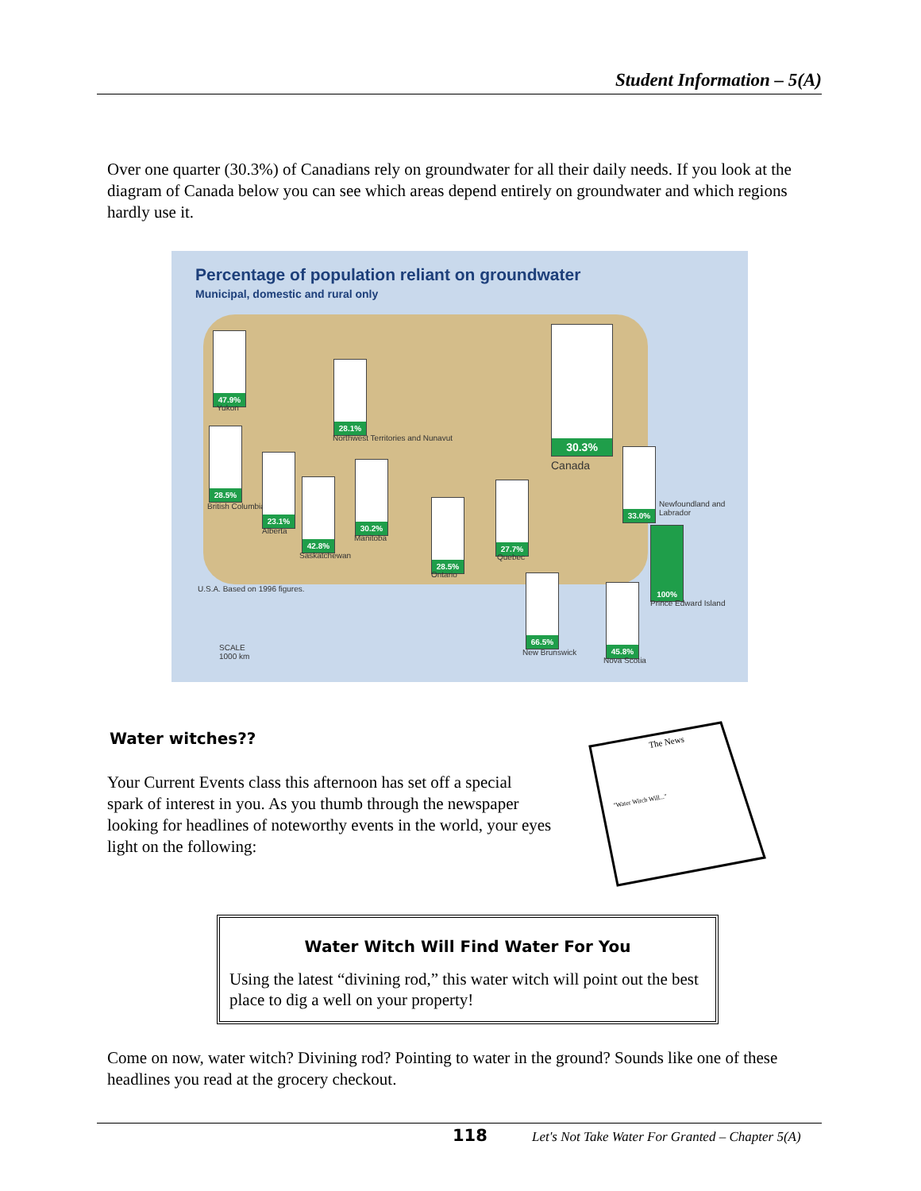Student Information – 5(A)
Over one quarter (30.3%) of Canadians rely on groundwater for all their daily needs. If you look at the diagram of Canada below you can see which areas depend entirely on groundwater and which regions hardly use it.
Percentage of population reliant on groundwater
Municipal, domestic and rural only
47.9%
Yukon
28.1%
Northwest Territories and Nunavut
30.3%
Canada
28.5%
British Columbia
23.1%
Alberta
42.8%
Saskatchewan
30.2%
Manitoba
28.5%
Ontario
27.7%
Quebec
33.0%
Newfoundland and Labrador
100%
Prince Edward Island
66.5%
New Brunswick
45.8%
Nova Scotia
U.S.A. Based on 1996 figures.
SCALE
1000 km
Water witches??
Your Current Events class this afternoon has set off a special spark of interest in you. As you thumb through the newspaper looking for headlines of noteworthy events in the world, your eyes light on the following:
The News
"Water Witch Will..."
Water Witch Will Find Water For You
Using the latest “divining rod,” this water witch will point out the best place to dig a well on your property!
Come on now, water witch? Divining rod? Pointing to water in the ground? Sounds like one of these headlines you read at the grocery checkout.
118
Let's Not Take Water For Granted – Chapter 5(A)